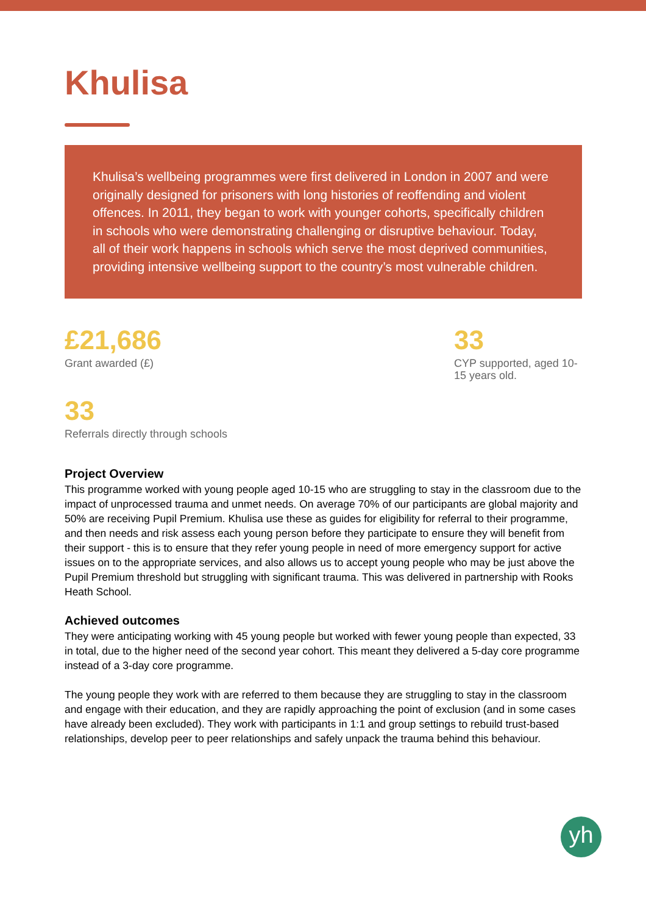Khulisa
Khulisa’s wellbeing programmes were first delivered in London in 2007 and were originally designed for prisoners with long histories of reoffending and violent offences. In 2011, they began to work with younger cohorts, specifically children in schools who were demonstrating challenging or disruptive behaviour. Today, all of their work happens in schools which serve the most deprived communities, providing intensive wellbeing support to the country’s most vulnerable children.
£21,686
Grant awarded (£)
33
CYP supported, aged 10-15 years old.
33
Referrals directly through schools
Project Overview
This programme worked with young people aged 10-15 who are struggling to stay in the classroom due to the impact of unprocessed trauma and unmet needs. On average 70% of our participants are global majority and 50% are receiving Pupil Premium. Khulisa use these as guides for eligibility for referral to their programme, and then needs and risk assess each young person before they participate to ensure they will benefit from their support - this is to ensure that they refer young people in need of more emergency support for active issues on to the appropriate services, and also allows us to accept young people who may be just above the Pupil Premium threshold but struggling with significant trauma. This was delivered in partnership with Rooks Heath School.
Achieved outcomes
They were anticipating working with 45 young people but worked with fewer young people than expected, 33 in total, due to the higher need of the second year cohort. This meant they delivered a 5-day core programme instead of a 3-day core programme.
The young people they work with are referred to them because they are struggling to stay in the classroom and engage with their education, and they are rapidly approaching the point of exclusion (and in some cases have already been excluded). They work with participants in 1:1 and group settings to rebuild trust-based relationships, develop peer to peer relationships and safely unpack the trauma behind this behaviour.
yh